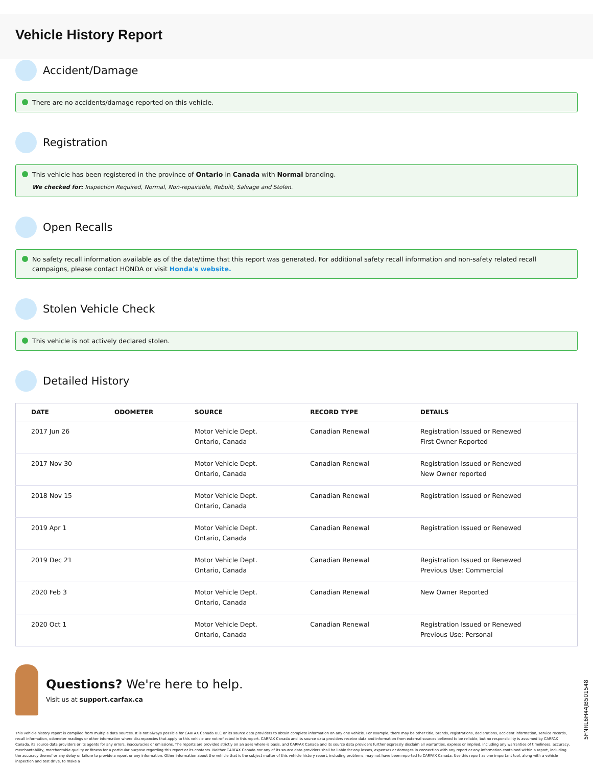Vehicle History Report
Accident/Damage
There are no accidents/damage reported on this vehicle.
Registration
This vehicle has been registered in the province of Ontario in Canada with Normal branding.
We checked for: Inspection Required, Normal, Non-repairable, Rebuilt, Salvage and Stolen.
Open Recalls
No safety recall information available as of the date/time that this report was generated. For additional safety recall information and non-safety related recall campaigns, please contact HONDA or visit Honda's website.
Stolen Vehicle Check
This vehicle is not actively declared stolen.
Detailed History
| DATE | ODOMETER | SOURCE | RECORD TYPE | DETAILS |
| --- | --- | --- | --- | --- |
| 2017 Jun 26 | | Motor Vehicle Dept. Ontario, Canada | Canadian Renewal | Registration Issued or Renewed First Owner Reported |
| 2017 Nov 30 | | Motor Vehicle Dept. Ontario, Canada | Canadian Renewal | Registration Issued or Renewed New Owner reported |
| 2018 Nov 15 | | Motor Vehicle Dept. Ontario, Canada | Canadian Renewal | Registration Issued or Renewed |
| 2019 Apr 1 | | Motor Vehicle Dept. Ontario, Canada | Canadian Renewal | Registration Issued or Renewed |
| 2019 Dec 21 | | Motor Vehicle Dept. Ontario, Canada | Canadian Renewal | Registration Issued or Renewed Previous Use: Commercial |
| 2020 Feb 3 | | Motor Vehicle Dept. Ontario, Canada | Canadian Renewal | New Owner Reported |
| 2020 Oct 1 | | Motor Vehicle Dept. Ontario, Canada | Canadian Renewal | Registration Issued or Renewed Previous Use: Personal |
Questions? We're here to help.
Visit us at support.carfax.ca
5FNRL6H44JB501548
This vehicle history report is compiled from multiple data sources. It is not always possible for CARFAX Canada ULC or its source data providers to obtain complete information on any one vehicle. For example, there may be other title, brands, registrations, declarations, accident information, service records, recall information, odometer readings or other information where discrepancies that apply to this vehicle are not reflected in this report. CARFAX Canada and its source data providers receive data and information from external sources believed to be reliable, but no responsibility is assumed by CARFAX Canada, its source data providers or its agents for any errors, inaccuracies or omissions. The reports are provided strictly on an as-is where-is basis, and CARFAX Canada and its source data providers further expressly disclaim all warranties, express or implied, including any warranties of timeliness, accuracy, merchantability, merchantable quality or fitness for a particular purpose regarding this report or its contents. Neither CARFAX Canada nor any of its source data providers shall be liable for any losses, expenses or damages in connection with any report or any information contained within a report, including the accuracy thereof or any delay or failure to provide a report or any information. Other information about the vehicle that is the subject matter of this vehicle history report, including problems, may not have been reported to CARFAX Canada. Use this report as one important tool, along with a vehicle inspection and test drive, to make a